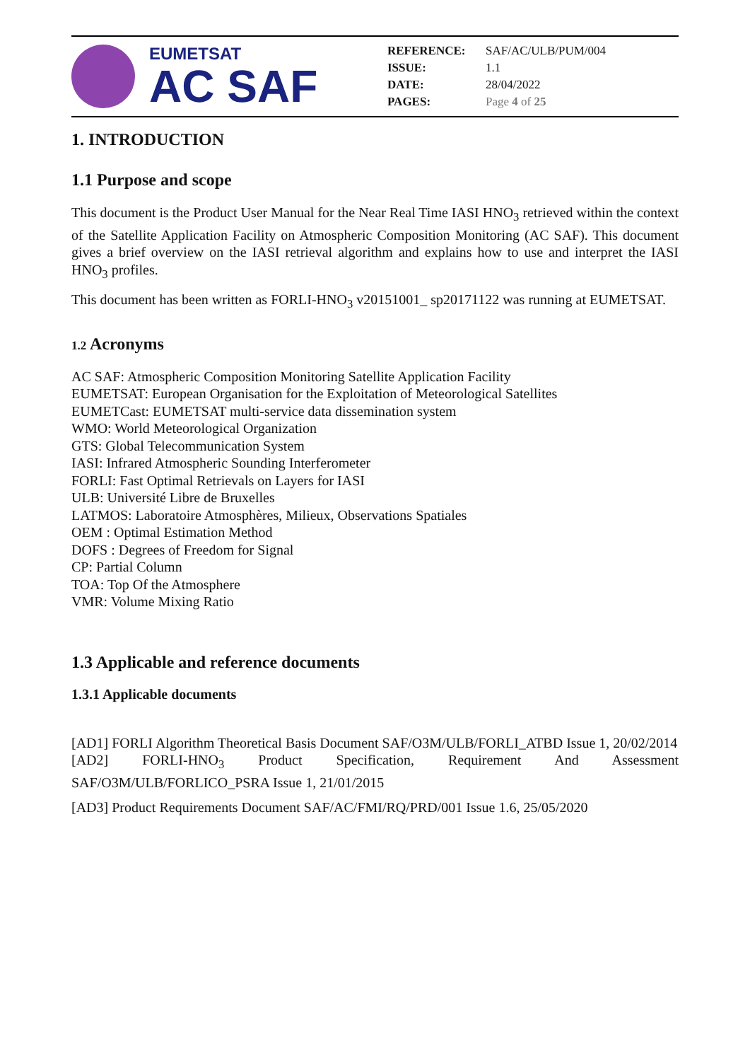EUMETSAT
AC SAF
| REFERENCE: | SAF/AC/ULB/PUM/004 |
| ISSUE: | 1.1 |
| DATE: | 28/04/2022 |
| PAGES: | Page 4 of 25 |
1. INTRODUCTION
1.1 Purpose and scope
This document is the Product User Manual for the Near Real Time IASI HNO<sub>3</sub> retrieved within the context of the Satellite Application Facility on Atmospheric Composition Monitoring (AC SAF). This document gives a brief overview on the IASI retrieval algorithm and explains how to use and interpret the IASI HNO<sub>3</sub> profiles.
This document has been written as FORLI-HNO<sub>3</sub> v20151001_ sp20171122 was running at EUMETSAT.
1.2 Acronyms
AC SAF: Atmospheric Composition Monitoring Satellite Application Facility
EUMETSAT: European Organisation for the Exploitation of Meteorological Satellites
EUMETCast: EUMETSAT multi-service data dissemination system
WMO: World Meteorological Organization
GTS: Global Telecommunication System
IASI: Infrared Atmospheric Sounding Interferometer
FORLI: Fast Optimal Retrievals on Layers for IASI
ULB: Université Libre de Bruxelles
LATMOS: Laboratoire Atmosphères, Milieux, Observations Spatiales
OEM : Optimal Estimation Method
DOFS : Degrees of Freedom for Signal
CP: Partial Column
TOA: Top Of the Atmosphere
VMR: Volume Mixing Ratio
1.3 Applicable and reference documents
1.3.1 Applicable documents
[AD1] FORLI Algorithm Theoretical Basis Document SAF/O3M/ULB/FORLI_ATBD Issue 1, 20/02/2014
[AD2] FORLI-HNO<sub>3</sub> Product Specification, Requirement And Assessment SAF/O3M/ULB/FORLICO_PSRA Issue 1, 21/01/2015
[AD3] Product Requirements Document SAF/AC/FMI/RQ/PRD/001 Issue 1.6, 25/05/2020